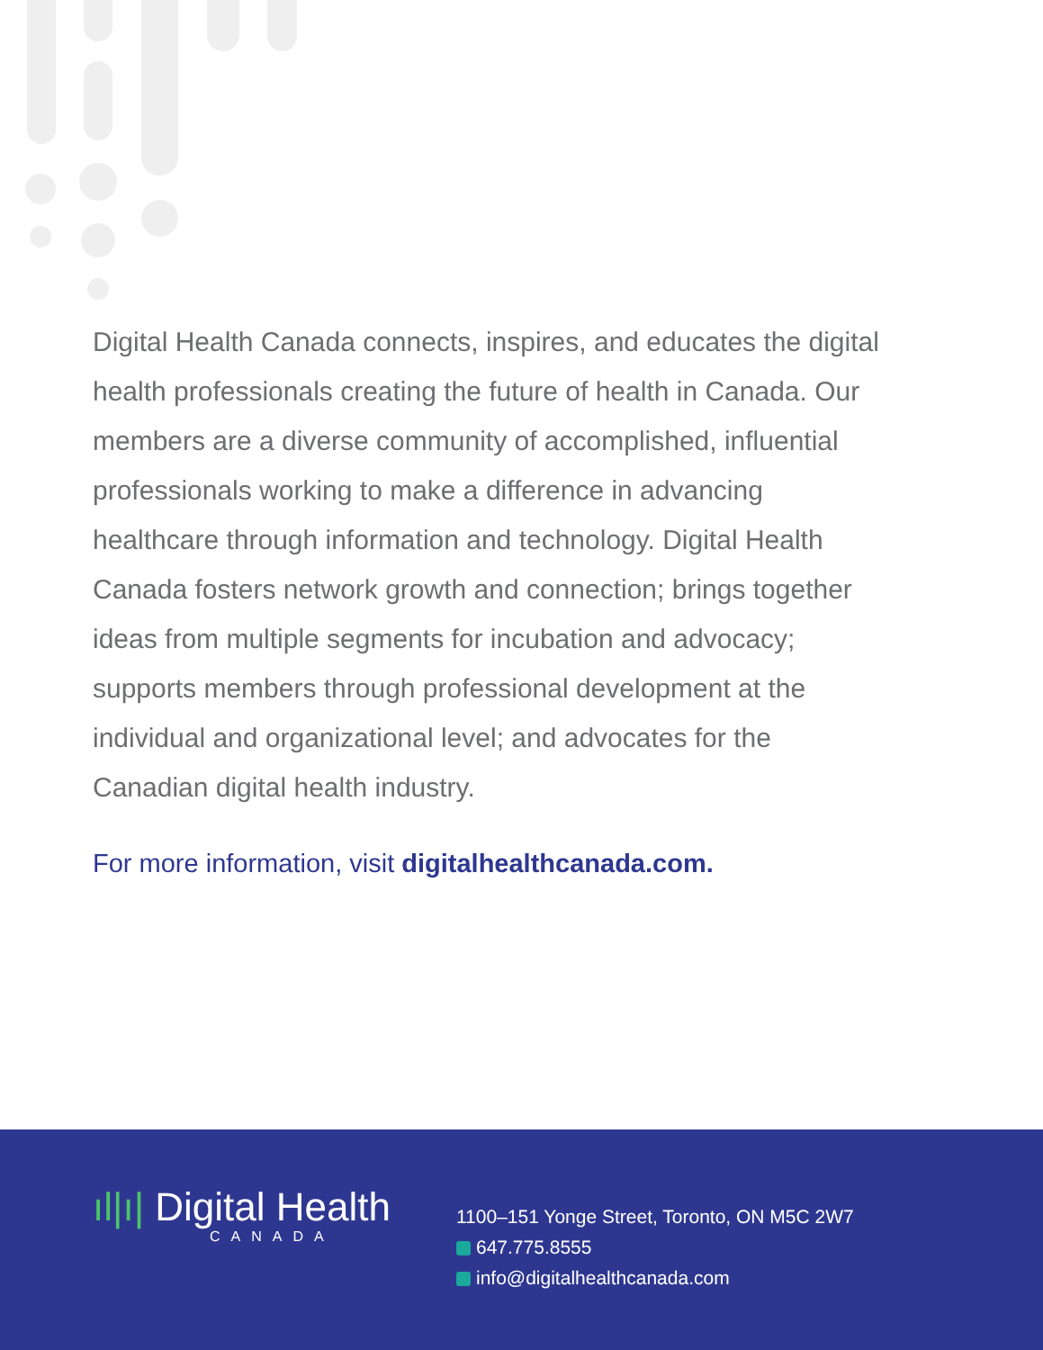Digital Health Canada connects, inspires, and educates the digital health professionals creating the future of health in Canada. Our members are a diverse community of accomplished, influential professionals working to make a difference in advancing healthcare through information and technology. Digital Health Canada fosters network growth and connection; brings together ideas from multiple segments for incubation and advocacy; supports members through professional development at the individual and organizational level; and advocates for the Canadian digital health industry.
For more information, visit digitalhealthcanada.com.
ıl|ı| Digital Health
CANADA
1100–151 Yonge Street, Toronto, ON M5C 2W7
647.775.8555
info@digitalhealthcanada.com